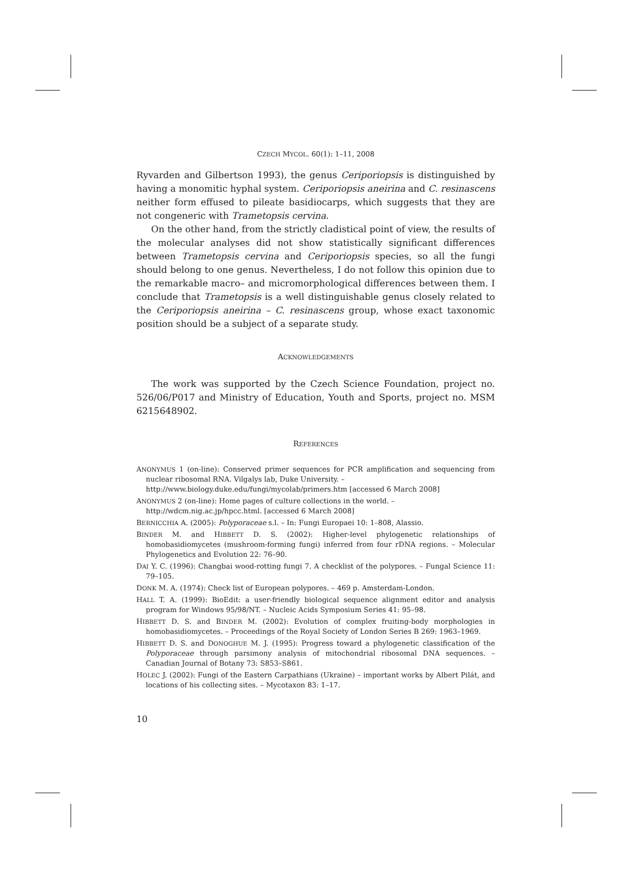CZECH MYCOL. 60(1): 1–11, 2008
Ryvarden and Gilbertson 1993), the genus Ceriporiopsis is distinguished by having a monomitic hyphal system. Ceriporiopsis aneirina and C. resinascens neither form effused to pileate basidiocarps, which suggests that they are not congeneric with Trametopsis cervina.
On the other hand, from the strictly cladistical point of view, the results of the molecular analyses did not show statistically significant differences between Trametopsis cervina and Ceriporiopsis species, so all the fungi should belong to one genus. Nevertheless, I do not follow this opinion due to the remarkable macro– and micromorphological differences between them. I conclude that Trametopsis is a well distinguishable genus closely related to the Ceriporiopsis aneirina – C. resinascens group, whose exact taxonomic position should be a subject of a separate study.
ACKNOWLEDGEMENTS
The work was supported by the Czech Science Foundation, project no. 526/06/P017 and Ministry of Education, Youth and Sports, project no. MSM 6215648902.
REFERENCES
ANONYMUS 1 (on-line): Conserved primer sequences for PCR amplification and sequencing from nuclear ribosomal RNA. Vilgalys lab, Duke University. –
http://www.biology.duke.edu/fungi/mycolab/primers.htm [accessed 6 March 2008]
ANONYMUS 2 (on-line): Home pages of culture collections in the world. –
http://wdcm.nig.ac.jp/hpcc.html. [accessed 6 March 2008]
BERNICCHIA A. (2005): Polyporaceae s.l. – In: Fungi Europaei 10: 1–808, Alassio.
BINDER M. and HIBBETT D. S. (2002): Higher-level phylogenetic relationships of homobasidiomycetes (mushroom-forming fungi) inferred from four rDNA regions. – Molecular Phylogenetics and Evolution 22: 76–90.
DAI Y. C. (1996): Changbai wood-rotting fungi 7. A checklist of the polypores. – Fungal Science 11: 79–105.
DONK M. A. (1974): Check list of European polypores. – 469 p. Amsterdam-London.
HALL T. A. (1999): BioEdit: a user-friendly biological sequence alignment editor and analysis program for Windows 95/98/NT. – Nucleic Acids Symposium Series 41: 95–98.
HIBBETT D. S. and BINDER M. (2002): Evolution of complex fruiting-body morphologies in homobasidiomycetes. – Proceedings of the Royal Society of London Series B 269: 1963–1969.
HIBBETT D. S. and DONOGHUE M. J. (1995): Progress toward a phylogenetic classification of the Polyporaceae through parsimony analysis of mitochondrial ribosomal DNA sequences. – Canadian Journal of Botany 73: S853–S861.
HOLEC J. (2002): Fungi of the Eastern Carpathians (Ukraine) – important works by Albert Pilát, and locations of his collecting sites. – Mycotaxon 83: 1–17.
10